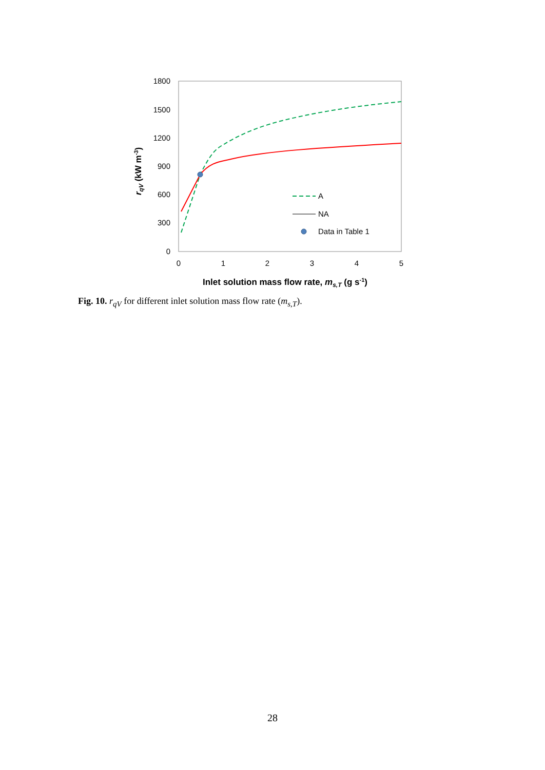1800
1500
1200
900
600
300
0
0
1
2
3
4
5
A
NA
Data in Table 1
Inlet solution mass flow rate, ms,T (g s-1)
rqV (kW m-3)
Fig. 10. r<sub>qV</sub> for different inlet solution mass flow rate (m<sub>s,T</sub>).
28